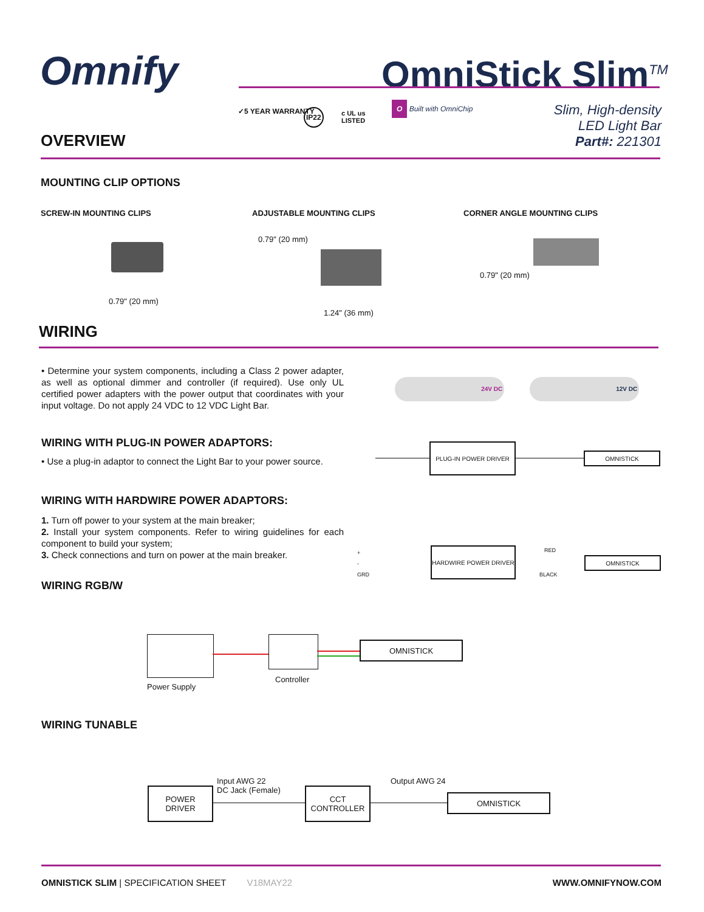Omnify OmniStick Slim<sup>TM</sup>
✓5 YEAR WARRANTY IP22
c UL us
LISTED
O Built with OmniChip
Slim, High-density
LED Light Bar
Part#: 221301
OVERVIEW
MOUNTING CLIP OPTIONS
SCREW-IN MOUNTING CLIPS ADJUSTABLE MOUNTING CLIPS CORNER ANGLE MOUNTING CLIPS
0.79" (20 mm)
0.79" (20 mm)
1.24" (36 mm)
0.79" (20 mm)
WIRING
• Determine your system components, including a Class 2 power adapter, as well as optional dimmer and controller (if required). Use only UL certified power adapters with the power output that coordinates with your input voltage. Do not apply 24 VDC to 12 VDC Light Bar.
24V DC 12V DC
WIRING WITH PLUG-IN POWER ADAPTORS:
• Use a plug-in adaptor to connect the Light Bar to your power source.
PLUG-IN POWER DRIVER
OMNISTICK
WIRING WITH HARDWIRE POWER ADAPTORS:
1. Turn off power to your system at the main breaker;
2. Install your system components. Refer to wiring guidelines for each component to build your system;
3. Check connections and turn on power at the main breaker.
+
-
GRD
HARDWIRE POWER DRIVER RED
BLACK
OMNISTICK
WIRING RGB/W
Power Supply
Controller
OMNISTICK
WIRING TUNABLE
POWER
DRIVER
Input AWG 22
DC Jack (Female)
CCT
CONTROLLER
Output AWG 24
OMNISTICK
OMNISTICK SLIM | SPECIFICATION SHEET V18MAY22
WWW.OMNIFYNOW.COM